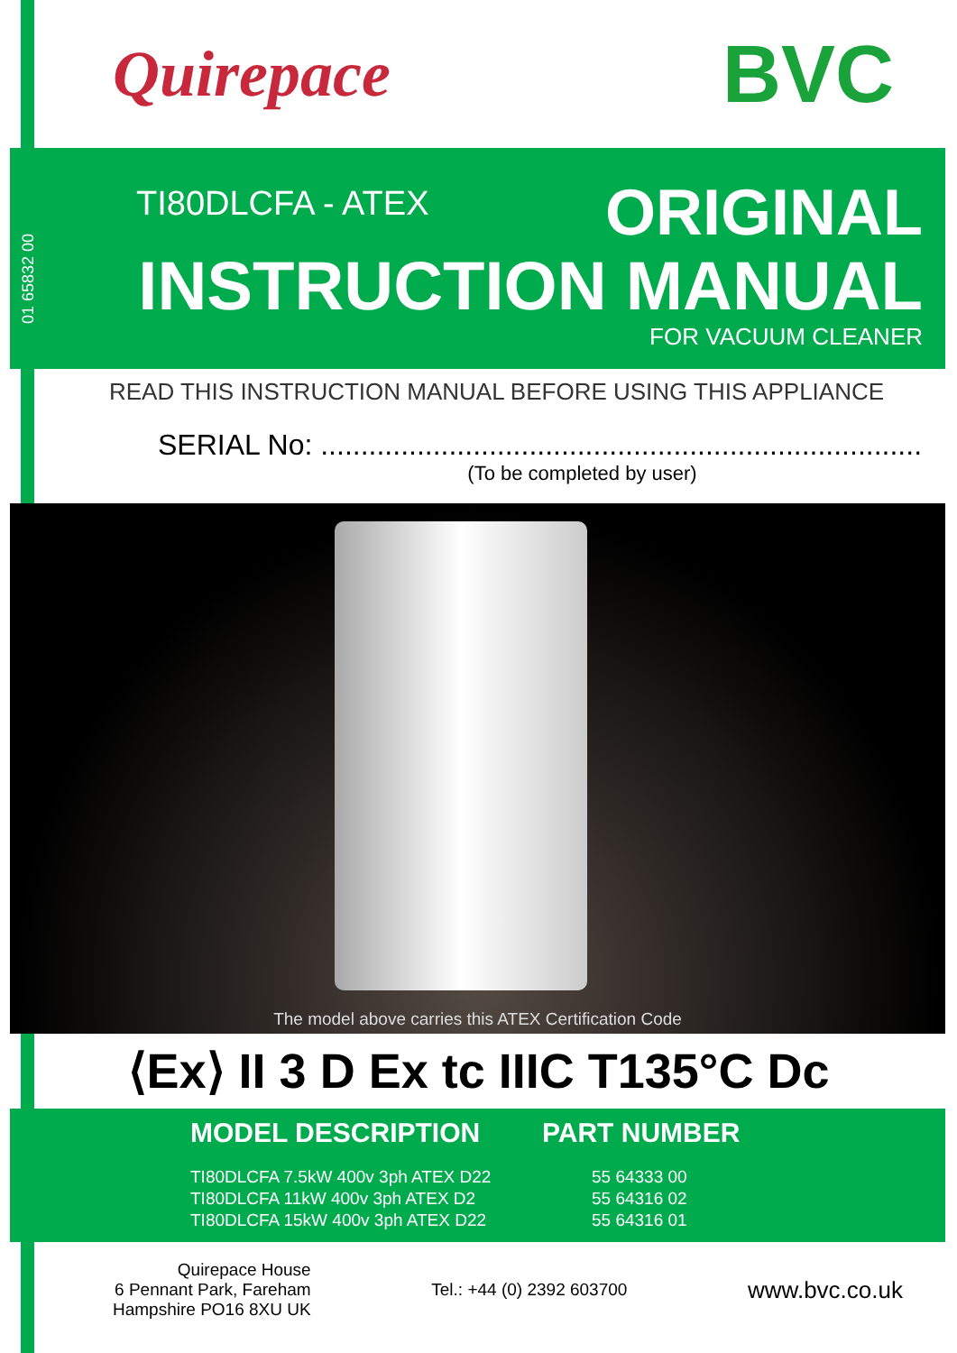Quirepace
BVC
01 65832 00
TI80DLCFA - ATEX ORIGINAL
INSTRUCTION MANUAL
FOR VACUUM CLEANER
READ THIS INSTRUCTION MANUAL BEFORE USING THIS APPLIANCE
SERIAL No: ...........................................................................
(To be completed by user)
The model above carries this ATEX Certification Code
⟨Ex⟩ II 3 D Ex tc IIIC T135°C Dc
| MODEL DESCRIPTION | PART NUMBER |
| --- | --- |
| TI80DLCFA 7.5kW 400v 3ph ATEX D22 | 55 64333 00 |
| TI80DLCFA 11kW 400v 3ph ATEX D2 | 55 64316 02 |
| TI80DLCFA 15kW 400v 3ph ATEX D22 | 55 64316 01 |
Quirepace House
6 Pennant Park, Fareham
Hampshire PO16 8XU UK
Tel.: +44 (0) 2392 603700
www.bvc.co.uk